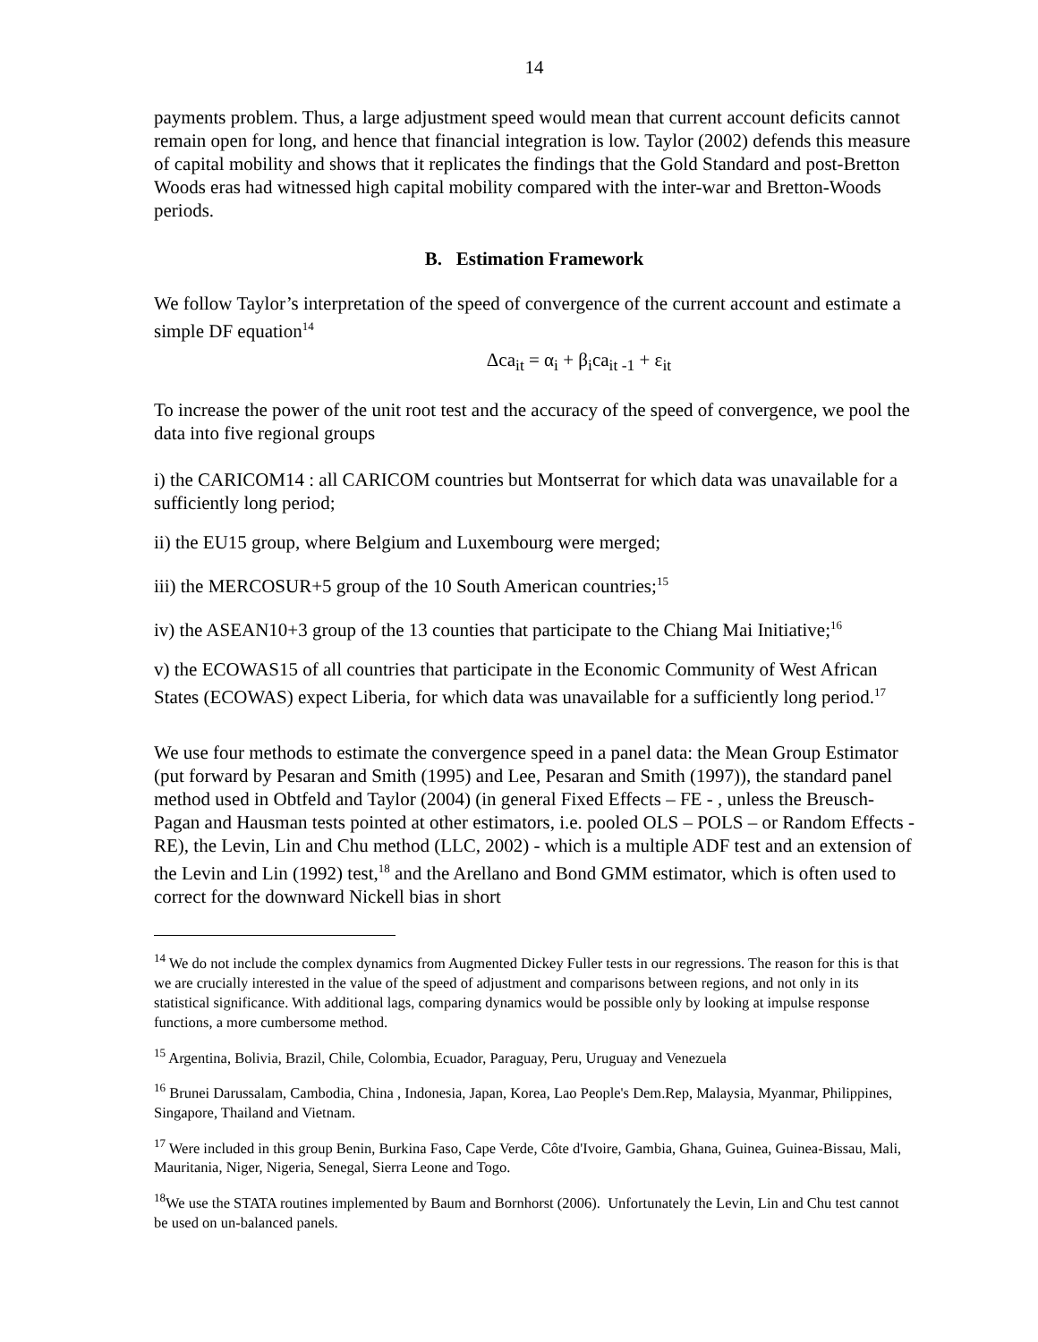14
payments problem. Thus, a large adjustment speed would mean that current account deficits cannot remain open for long, and hence that financial integration is low. Taylor (2002) defends this measure of capital mobility and shows that it replicates the findings that the Gold Standard and post-Bretton Woods eras had witnessed high capital mobility compared with the inter-war and Bretton-Woods periods.
B. Estimation Framework
We follow Taylor’s interpretation of the speed of convergence of the current account and estimate a simple DF equation<sup>14</sup>
Δca<sub>it</sub> = α<sub>i</sub> + β<sub>i</sub>ca<sub>it -1</sub> + ε<sub>it</sub>
To increase the power of the unit root test and the accuracy of the speed of convergence, we pool the data into five regional groups
i) the CARICOM14 : all CARICOM countries but Montserrat for which data was unavailable for a sufficiently long period;
ii) the EU15 group, where Belgium and Luxembourg were merged;
iii) the MERCOSUR+5 group of the 10 South American countries;<sup>15</sup>
iv) the ASEAN10+3 group of the 13 counties that participate to the Chiang Mai Initiative;<sup>16</sup>
v) the ECOWAS15 of all countries that participate in the Economic Community of West African States (ECOWAS) expect Liberia, for which data was unavailable for a sufficiently long period.<sup>17</sup>
We use four methods to estimate the convergence speed in a panel data: the Mean Group Estimator (put forward by Pesaran and Smith (1995) and Lee, Pesaran and Smith (1997)), the standard panel method used in Obtfeld and Taylor (2004) (in general Fixed Effects – FE - , unless the Breusch-Pagan and Hausman tests pointed at other estimators, i.e. pooled OLS – POLS – or Random Effects - RE), the Levin, Lin and Chu method (LLC, 2002) - which is a multiple ADF test and an extension of the Levin and Lin (1992) test,<sup>18</sup> and the Arellano and Bond GMM estimator, which is often used to correct for the downward Nickell bias in short
<sup>14</sup> We do not include the complex dynamics from Augmented Dickey Fuller tests in our regressions. The reason for this is that we are crucially interested in the value of the speed of adjustment and comparisons between regions, and not only in its statistical significance. With additional lags, comparing dynamics would be possible only by looking at impulse response functions, a more cumbersome method.
<sup>15</sup> Argentina, Bolivia, Brazil, Chile, Colombia, Ecuador, Paraguay, Peru, Uruguay and Venezuela
<sup>16</sup> Brunei Darussalam, Cambodia, China , Indonesia, Japan, Korea, Lao People's Dem.Rep, Malaysia, Myanmar, Philippines, Singapore, Thailand and Vietnam.
<sup>17</sup> Were included in this group Benin, Burkina Faso, Cape Verde, Côte d'Ivoire, Gambia, Ghana, Guinea, Guinea-Bissau, Mali, Mauritania, Niger, Nigeria, Senegal, Sierra Leone and Togo.
<sup>18</sup> We use the STATA routines implemented by Baum and Bornhorst (2006). Unfortunately the Levin, Lin and Chu test cannot be used on un-balanced panels.